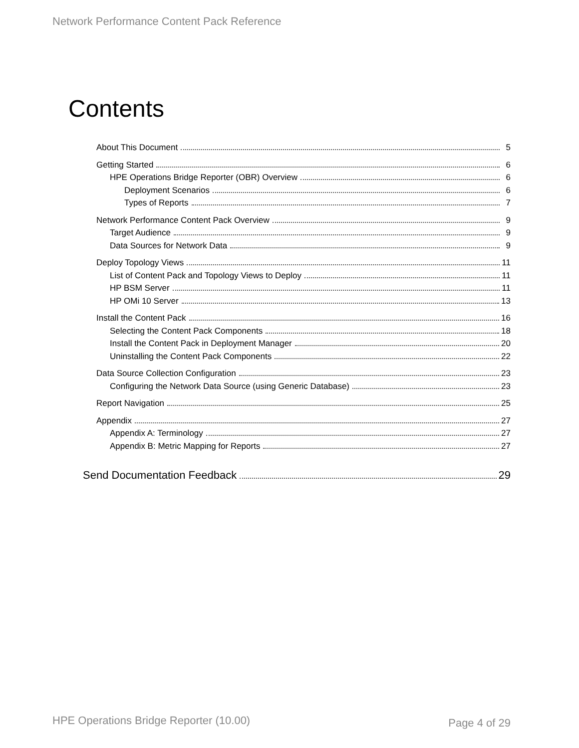Network Performance Content Pack Reference
Contents
About This Document 5
Getting Started 6
HPE Operations Bridge Reporter (OBR) Overview 6
Deployment Scenarios 6
Types of Reports 7
Network Performance Content Pack Overview 9
Target Audience 9
Data Sources for Network Data 9
Deploy Topology Views 11
List of Content Pack and Topology Views to Deploy 11
HP BSM Server 11
HP OMi 10 Server 13
Install the Content Pack 16
Selecting the Content Pack Components 18
Install the Content Pack in Deployment Manager 20
Uninstalling the Content Pack Components 22
Data Source Collection Configuration 23
Configuring the Network Data Source (using Generic Database) 23
Report Navigation 25
Appendix 27
Appendix A: Terminology 27
Appendix B: Metric Mapping for Reports 27
Send Documentation Feedback 29
HPE Operations Bridge Reporter (10.00)
Page 4 of 29